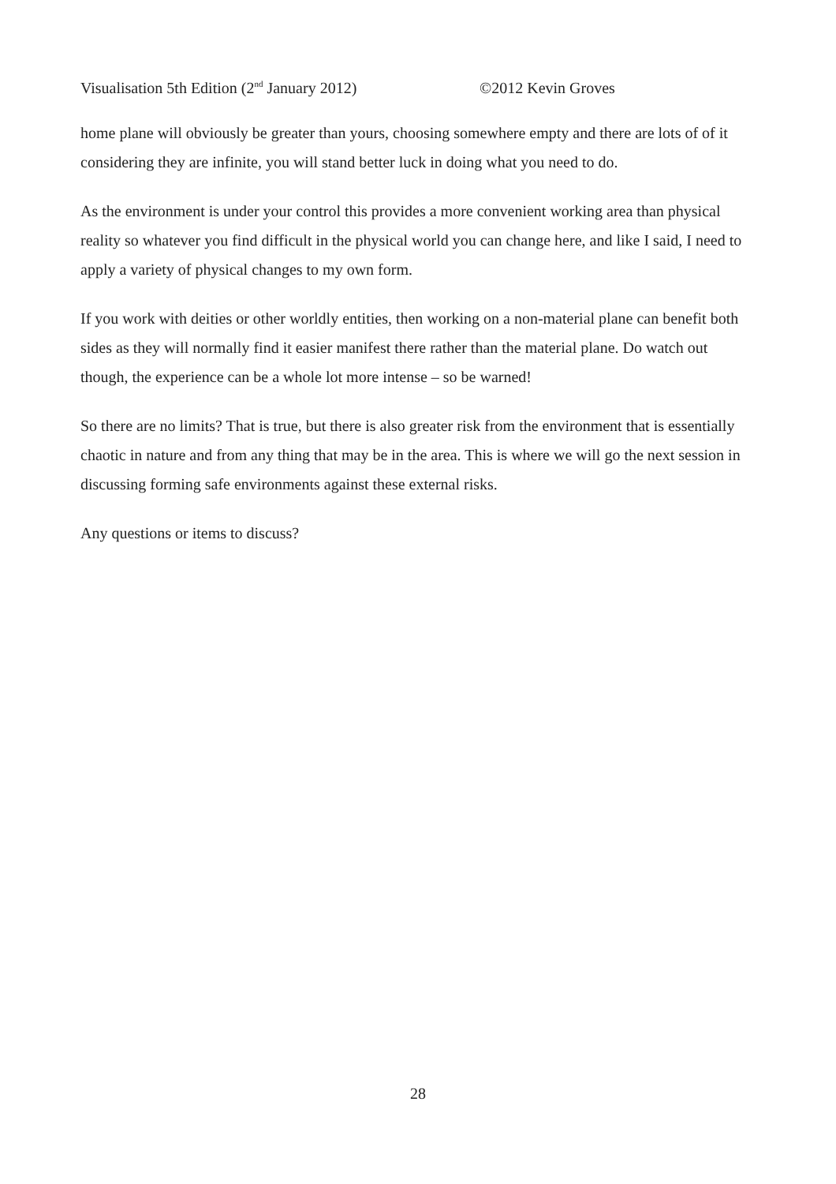Visualisation 5th Edition (2<sup>nd</sup> January 2012) ©2012 Kevin Groves
home plane will obviously be greater than yours, choosing somewhere empty and there are lots of of it considering they are infinite, you will stand better luck in doing what you need to do.
As the environment is under your control this provides a more convenient working area than physical reality so whatever you find difficult in the physical world you can change here, and like I said, I need to apply a variety of physical changes to my own form.
If you work with deities or other worldly entities, then working on a non-material plane can benefit both sides as they will normally find it easier manifest there rather than the material plane. Do watch out though, the experience can be a whole lot more intense – so be warned!
So there are no limits? That is true, but there is also greater risk from the environment that is essentially chaotic in nature and from any thing that may be in the area. This is where we will go the next session in discussing forming safe environments against these external risks.
Any questions or items to discuss?
28